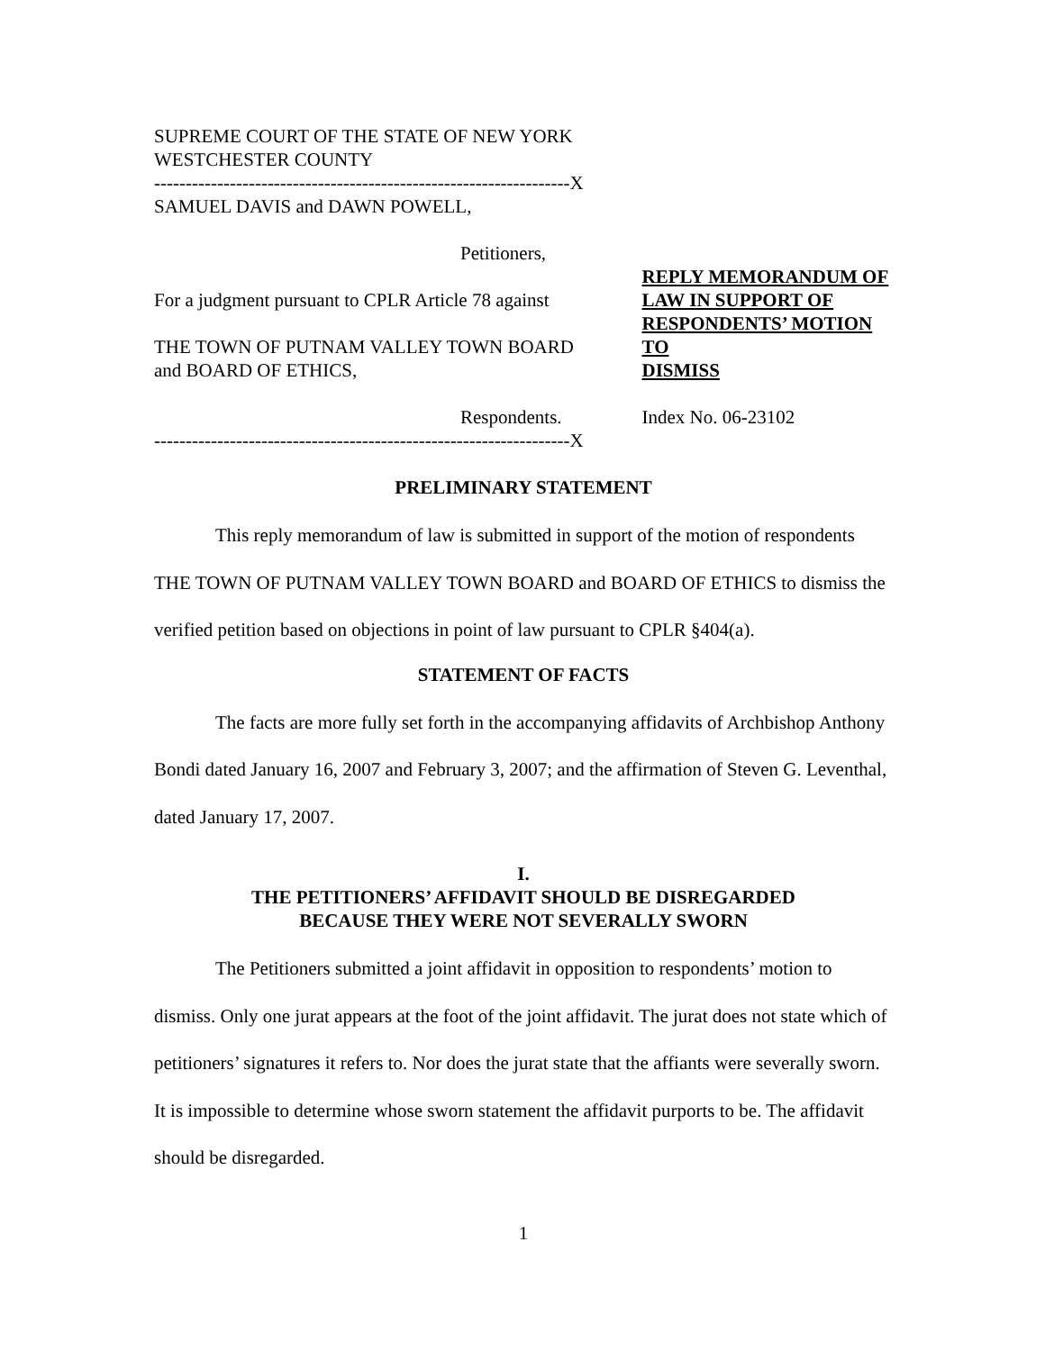SUPREME COURT OF THE STATE OF NEW YORK
WESTCHESTER COUNTY
------------------------------------------------------------------X
SAMUEL DAVIS and DAWN POWELL,
Petitioners,
For a judgment pursuant to CPLR Article 78 against
THE TOWN OF PUTNAM VALLEY TOWN BOARD
and BOARD OF ETHICS,
Respondents.
------------------------------------------------------------------X
REPLY MEMORANDUM OF
LAW IN SUPPORT OF
RESPONDENTS’ MOTION TO
DISMISS
Index No. 06-23102
PRELIMINARY STATEMENT
This reply memorandum of law is submitted in support of the motion of respondents THE TOWN OF PUTNAM VALLEY TOWN BOARD and BOARD OF ETHICS to dismiss the verified petition based on objections in point of law pursuant to CPLR §404(a).
STATEMENT OF FACTS
The facts are more fully set forth in the accompanying affidavits of Archbishop Anthony Bondi dated January 16, 2007 and February 3, 2007; and the affirmation of Steven G. Leventhal, dated January 17, 2007.
I.
THE PETITIONERS’ AFFIDAVIT SHOULD BE DISREGARDED
BECAUSE THEY WERE NOT SEVERALLY SWORN
The Petitioners submitted a joint affidavit in opposition to respondents’ motion to dismiss. Only one jurat appears at the foot of the joint affidavit. The jurat does not state which of petitioners’ signatures it refers to. Nor does the jurat state that the affiants were severally sworn. It is impossible to determine whose sworn statement the affidavit purports to be. The affidavit should be disregarded.
1